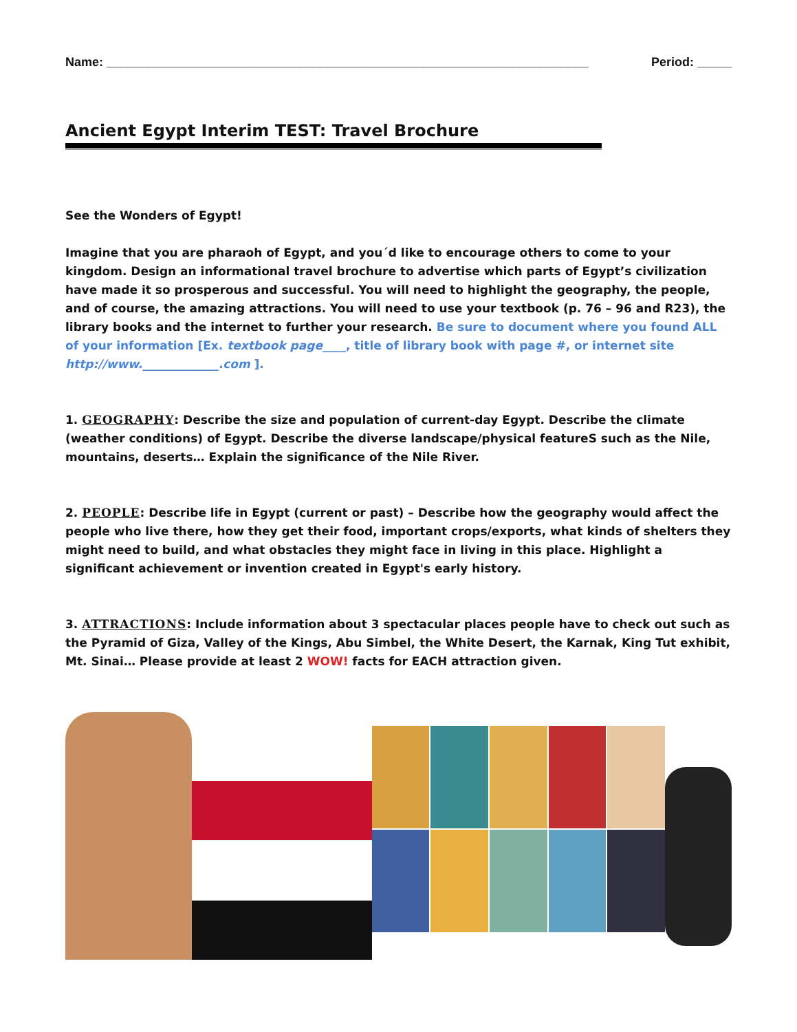Name: ______________________________________________________________________ Period: _____
Ancient Egypt Interim TEST: Travel Brochure
See the Wonders of Egypt!
Imagine that you are pharaoh of Egypt, and you´d like to encourage others to come to your kingdom. Design an informational travel brochure to advertise which parts of Egypt’s civilization have made it so prosperous and successful. You will need to highlight the geography, the people, and of course, the amazing attractions. You will need to use your textbook (p. 76 – 96 and R23), the library books and the internet to further your research. Be sure to document where you found ALL of your information [Ex. textbook page____, title of library book with page #, or internet site http://www._____________.com ].
1. GEOGRAPHY: Describe the size and population of current-day Egypt. Describe the climate (weather conditions) of Egypt. Describe the diverse landscape/physical featureS such as the Nile, mountains, deserts… Explain the significance of the Nile River.
2. PEOPLE: Describe life in Egypt (current or past) – Describe how the geography would affect the people who live there, how they get their food, important crops/exports, what kinds of shelters they might need to build, and what obstacles they might face in living in this place. Highlight a significant achievement or invention created in Egypt's early history.
3. ATTRACTIONS: Include information about 3 spectacular places people have to check out such as the Pyramid of Giza, Valley of the Kings, Abu Simbel, the White Desert, the Karnak, King Tut exhibit, Mt. Sinai… Please provide at least 2 WOW! facts for EACH attraction given.